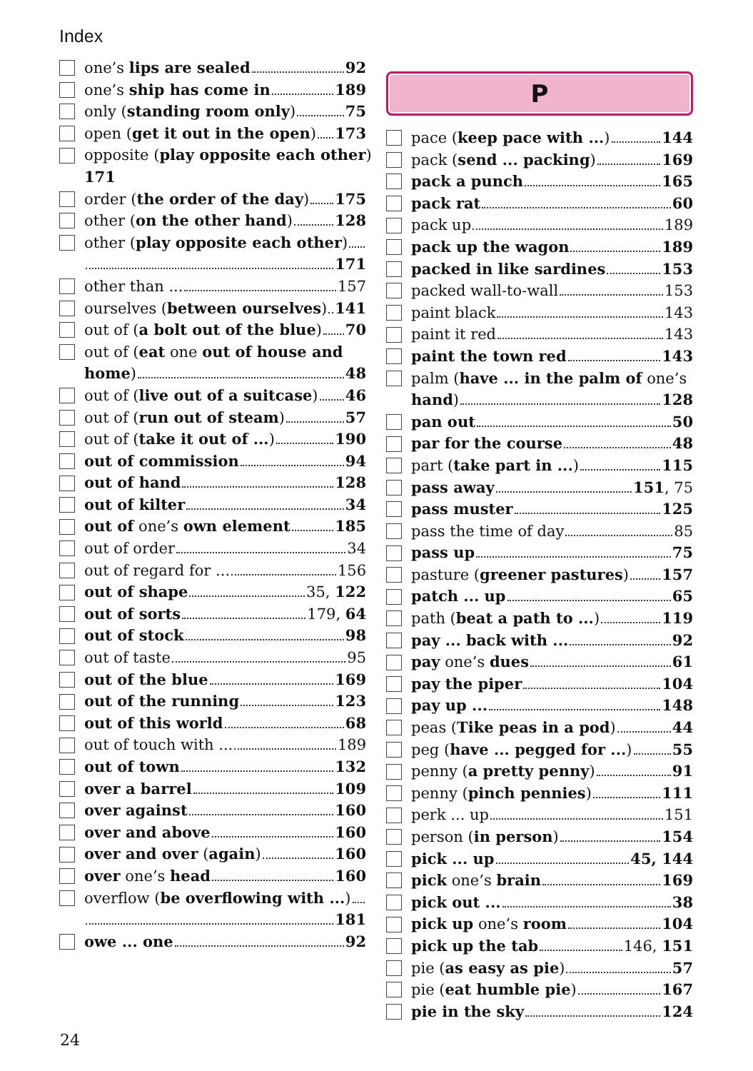Index
one’s lips are sealed 92
one’s ship has come in 189
only (standing room only) 75
open (get it out in the open) 173
opposite (play opposite each other)
171
order (the order of the day) 175
other (on the other hand) 128
other (play opposite each other)
171
other than ... 157
ourselves (between ourselves) 141
out of (a bolt out of the blue) 70
out of (eat one out of house and
home) 48
out of (live out of a suitcase) 46
out of (run out of steam) 57
out of (take it out of ...) 190
out of commission 94
out of hand 128
out of kilter 34
out of one’s own element 185
out of order 34
out of regard for ... 156
out of shape 35, 122
out of sorts 179, 64
out of stock 98
out of taste 95
out of the blue 169
out of the running 123
out of this world 68
out of touch with ... 189
out of town 132
over a barrel 109
over against 160
over and above 160
over and over (again) 160
over one’s head 160
overflow (be overflowing with ...)
181
owe ... one 92
P
pace (keep pace with ...) 144
pack (send ... packing) 169
pack a punch 165
pack rat 60
pack up 189
pack up the wagon 189
packed in like sardines 153
packed wall-to-wall 153
paint black 143
paint it red 143
paint the town red 143
palm (have ... in the palm of one’s
hand) 128
pan out 50
par for the course 48
part (take part in ...) 115
pass away 151, 75
pass muster 125
pass the time of day 85
pass up 75
pasture (greener pastures) 157
patch ... up 65
path (beat a path to ...) 119
pay ... back with ... 92
pay one’s dues 61
pay the piper 104
pay up ... 148
peas (Tike peas in a pod) 44
peg (have ... pegged for ...) 55
penny (a pretty penny) 91
penny (pinch pennies) 111
perk ... up 151
person (in person) 154
pick ... up 45, 144
pick one’s brain 169
pick out ... 38
pick up one’s room 104
pick up the tab 146, 151
pie (as easy as pie) 57
pie (eat humble pie) 167
pie in the sky 124
24